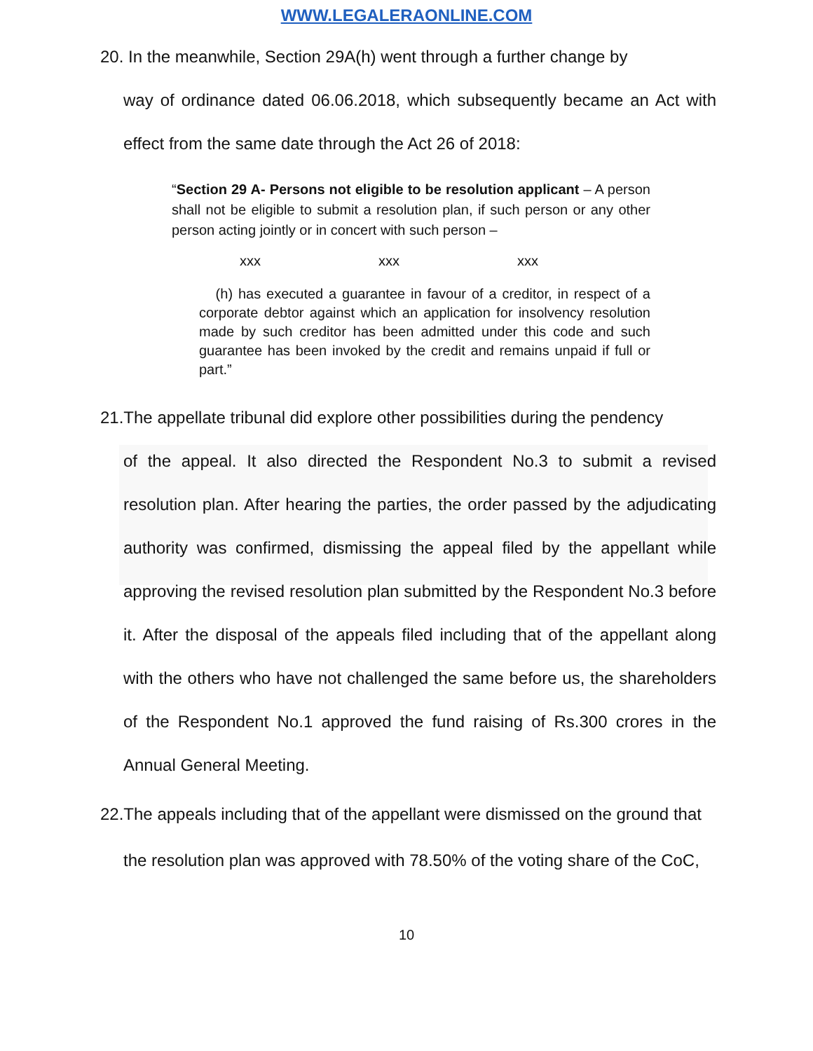WWW.LEGALERAONLINE.COM
20. In the meanwhile, Section 29A(h) went through a further change by
way of ordinance dated 06.06.2018, which subsequently became an Act with effect from the same date through the Act 26 of 2018:
“Section 29 A- Persons not eligible to be resolution applicant – A person shall not be eligible to submit a resolution plan, if such person or any other person acting jointly or in concert with such person –
xxx xxx xxx
(h) has executed a guarantee in favour of a creditor, in respect of a corporate debtor against which an application for insolvency resolution made by such creditor has been admitted under this code and such guarantee has been invoked by the credit and remains unpaid if full or part.”
21.The appellate tribunal did explore other possibilities during the pendency
of the appeal. It also directed the Respondent No.3 to submit a revised resolution plan. After hearing the parties, the order passed by the adjudicating authority was confirmed, dismissing the appeal filed by the appellant while approving the revised resolution plan submitted by the Respondent No.3 before it. After the disposal of the appeals filed including that of the appellant along with the others who have not challenged the same before us, the shareholders of the Respondent No.1 approved the fund raising of Rs.300 crores in the Annual General Meeting.
22.The appeals including that of the appellant were dismissed on the ground that
the resolution plan was approved with 78.50% of the voting share of the CoC,
10